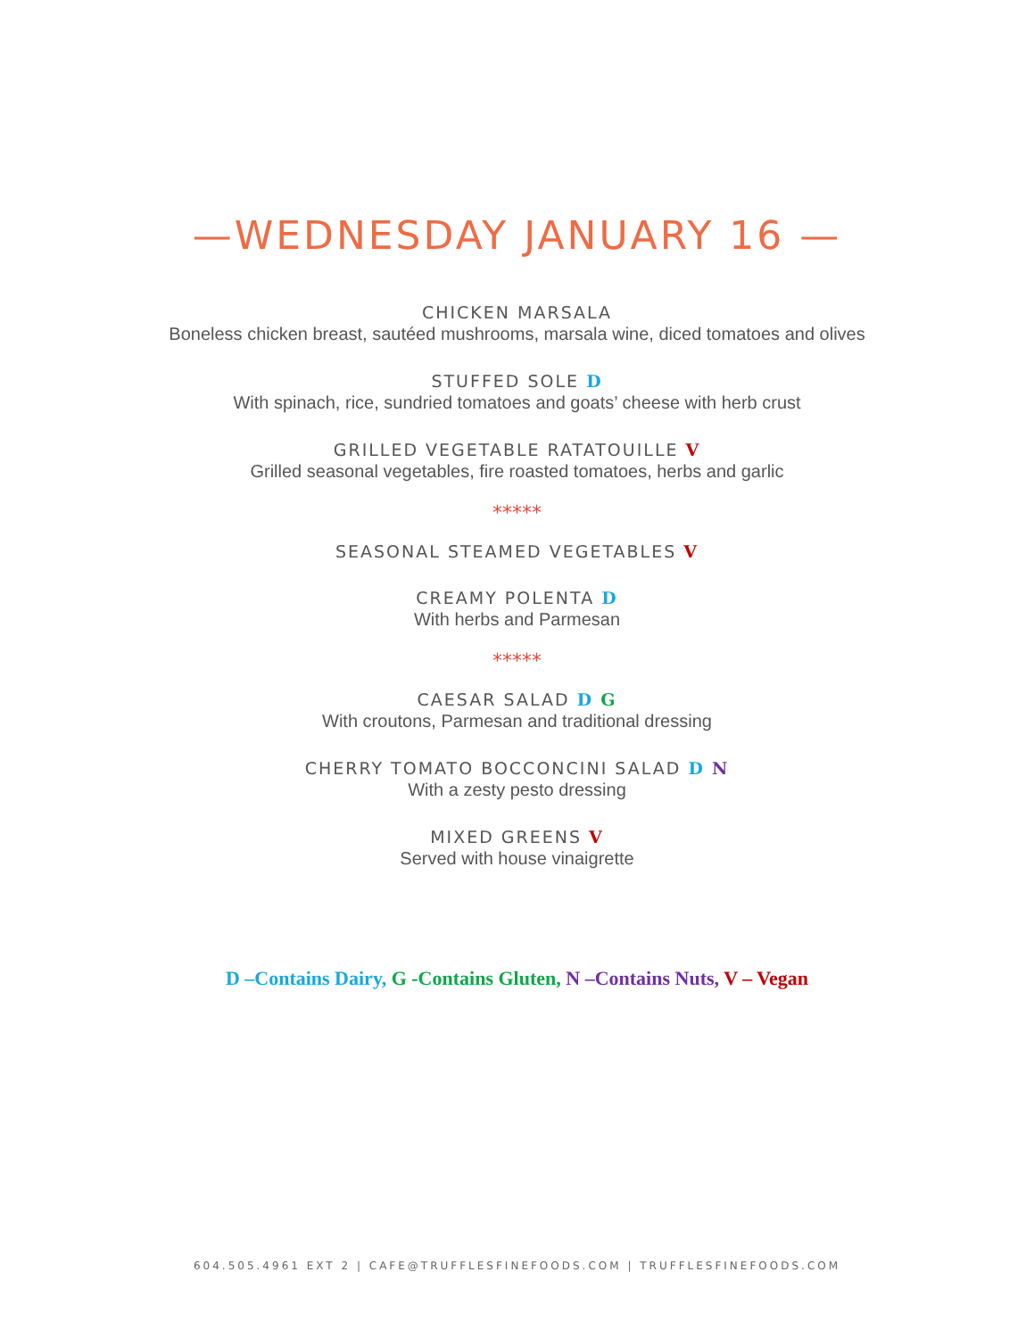—WEDNESDAY JANUARY 16 —
CHICKEN MARSALA
Boneless chicken breast, sautéed mushrooms, marsala wine, diced tomatoes and olives
STUFFED SOLE D
With spinach, rice, sundried tomatoes and goats’ cheese with herb crust
GRILLED VEGETABLE RATATOUILLE V
Grilled seasonal vegetables, fire roasted tomatoes, herbs and garlic
*****
SEASONAL STEAMED VEGETABLES V
CREAMY POLENTA D
With herbs and Parmesan
*****
CAESAR SALAD D G
With croutons, Parmesan and traditional dressing
CHERRY TOMATO BOCCONCINI SALAD D N
With a zesty pesto dressing
MIXED GREENS V
Served with house vinaigrette
D –Contains Dairy, G -Contains Gluten, N –Contains Nuts, V – Vegan
604.505.4961 EXT 2 | CAFE@TRUFFLESFINEFOODS.COM | TRUFFLESFINEFOODS.COM